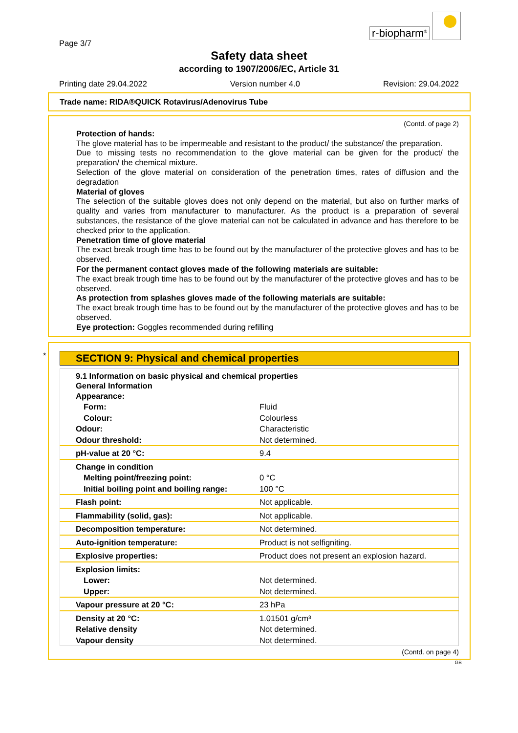Page 3/7
r-biopharm<sup>®</sup>
Safety data sheet
according to 1907/2006/EC, Article 31
Printing date 29.04.2022 Version number 4.0 Revision: 29.04.2022
Trade name: RIDA®QUICK Rotavirus/Adenovirus Tube
(Contd. of page 2)
Protection of hands:
The glove material has to be impermeable and resistant to the product/ the substance/ the preparation.
Due to missing tests no recommendation to the glove material can be given for the product/ the preparation/ the chemical mixture.
Selection of the glove material on consideration of the penetration times, rates of diffusion and the degradation
Material of gloves
The selection of the suitable gloves does not only depend on the material, but also on further marks of quality and varies from manufacturer to manufacturer. As the product is a preparation of several substances, the resistance of the glove material can not be calculated in advance and has therefore to be checked prior to the application.
Penetration time of glove material
The exact break trough time has to be found out by the manufacturer of the protective gloves and has to be observed.
For the permanent contact gloves made of the following materials are suitable:
The exact break trough time has to be found out by the manufacturer of the protective gloves and has to be observed.
As protection from splashes gloves made of the following materials are suitable:
The exact break trough time has to be found out by the manufacturer of the protective gloves and has to be observed.
Eye protection: Goggles recommended during refilling
*
SECTION 9: Physical and chemical properties
| 9.1 Information on basic physical and chemical properties General Information Appearance: | |
| Form: | Fluid |
| Colour: | Colourless |
| Odour: | Characteristic |
| Odour threshold: | Not determined. |
| pH-value at 20 °C: | 9.4 |
| Change in condition | |
| Melting point/freezing point: | 0 °C |
| Initial boiling point and boiling range: | 100 °C |
| Flash point: | Not applicable. |
| Flammability (solid, gas): | Not applicable. |
| Decomposition temperature: | Not determined. |
| Auto-ignition temperature: | Product is not selfigniting. |
| Explosive properties: | Product does not present an explosion hazard. |
| Explosion limits: | |
| Lower: | Not determined. |
| Upper: | Not determined. |
| Vapour pressure at 20 °C: | 23 hPa |
| Density at 20 °C: | 1.01501 g/cm³ |
| Relative density | Not determined. |
| Vapour density | Not determined. |
(Contd. on page 4)
GB